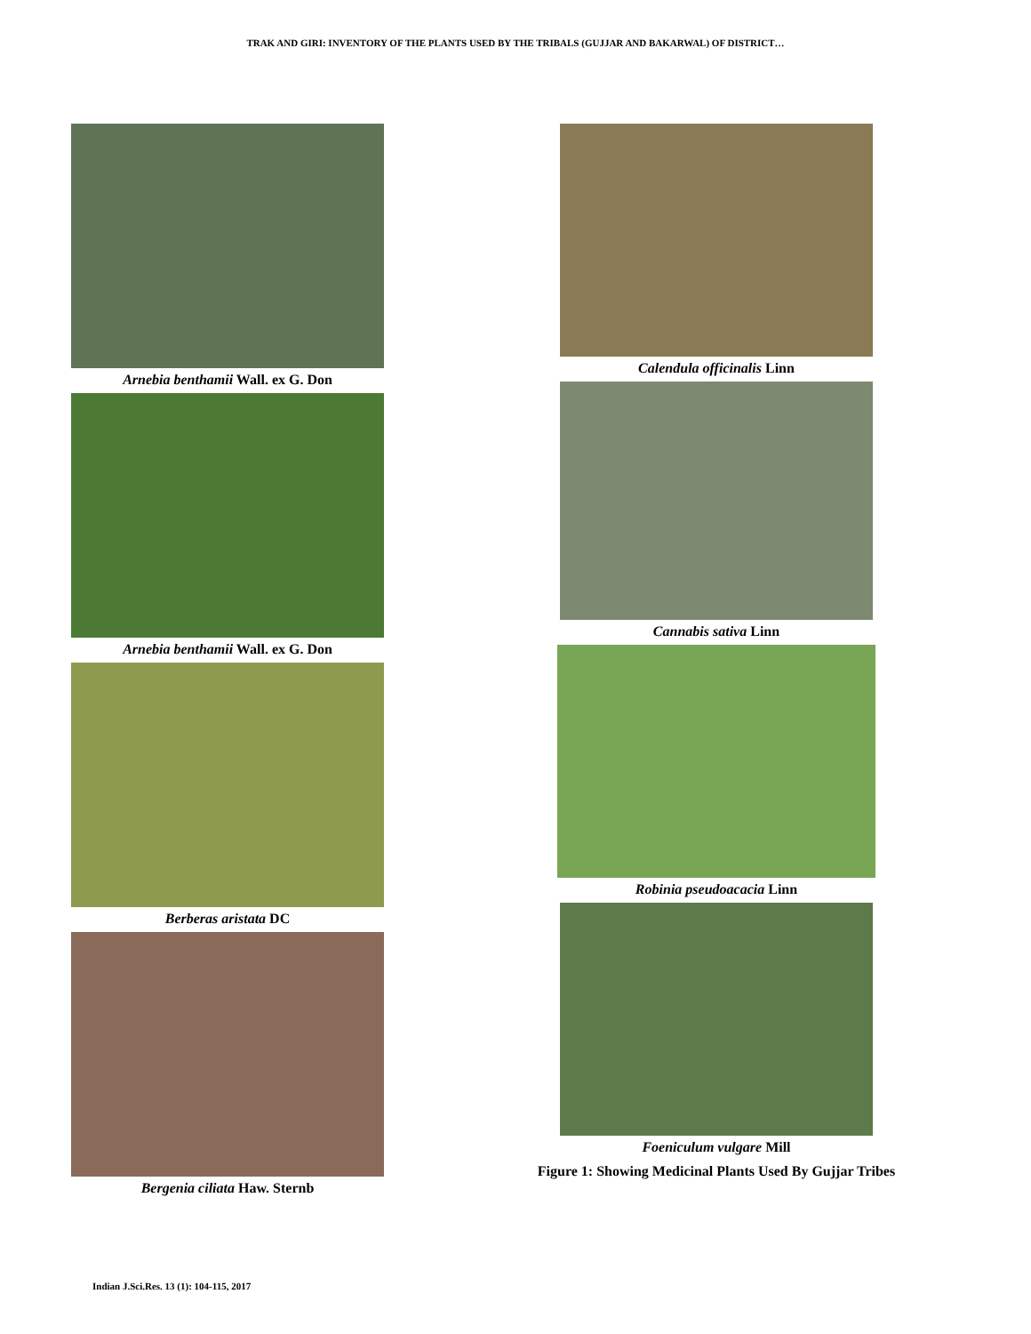TRAK AND GIRI: INVENTORY OF THE PLANTS USED BY THE TRIBALS (GUJJAR AND BAKARWAL) OF DISTRICT…
Arnebia benthamii Wall. ex G. Don
Arnebia benthamii Wall. ex G. Don
Berberas aristata DC
Bergenia ciliata Haw. Sternb
Calendula officinalis Linn
Cannabis sativa Linn
Robinia pseudoacacia Linn
Foeniculum vulgare Mill
Figure 1: Showing Medicinal Plants Used By Gujjar Tribes
Indian J.Sci.Res. 13 (1): 104-115, 2017